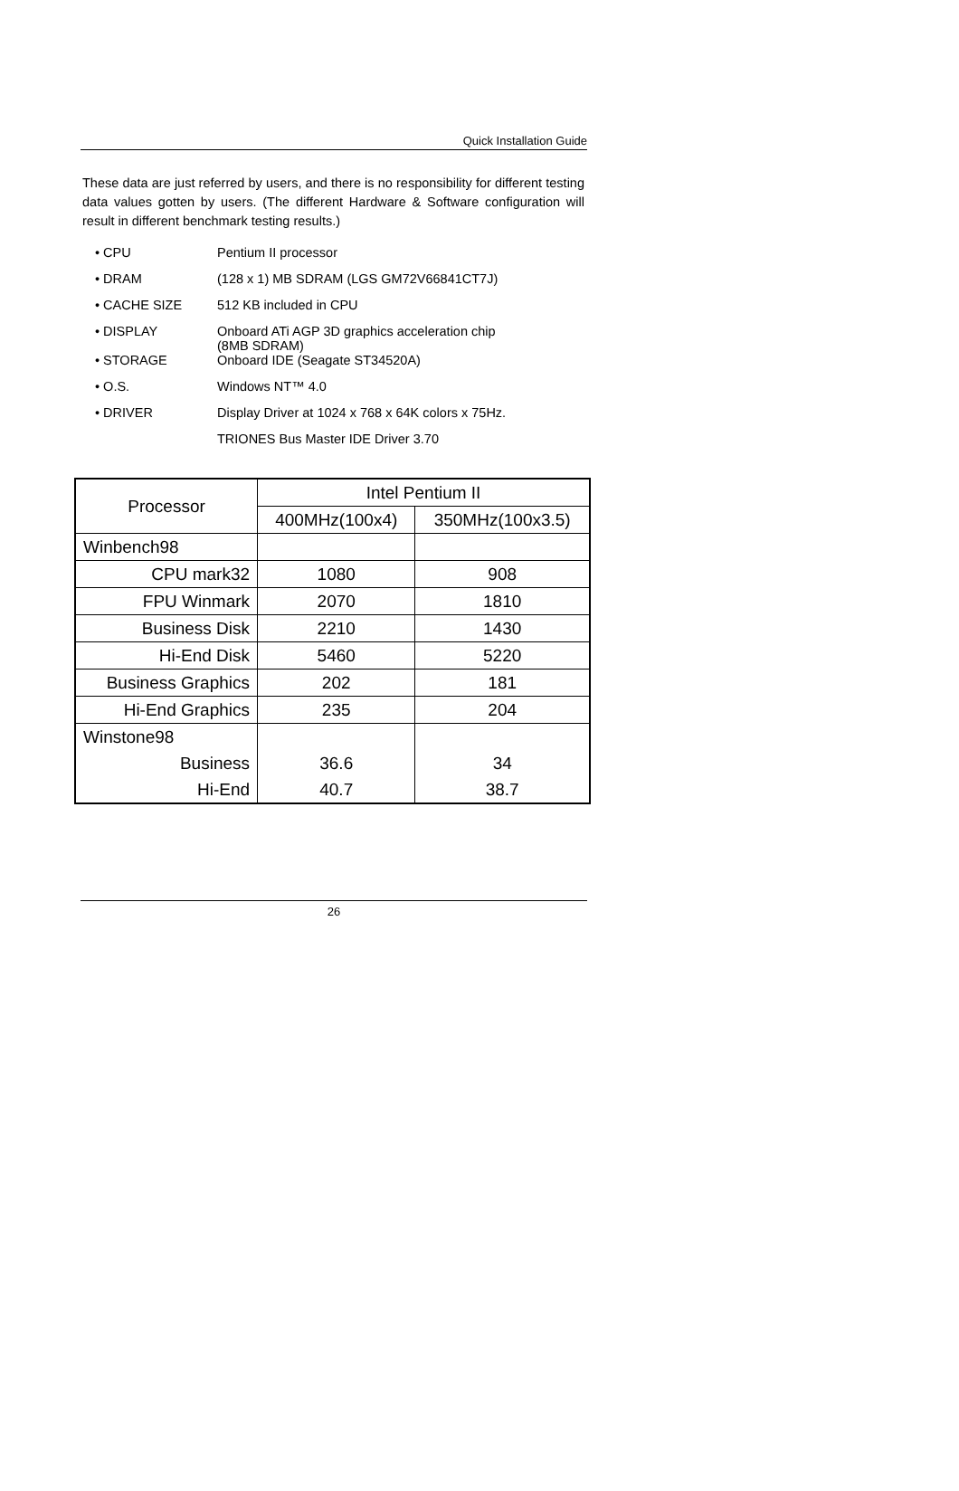Quick Installation Guide
These data are just referred by users, and there is no responsibility for different testing data values gotten by users. (The different Hardware & Software configuration will result in different benchmark testing results.)
| • CPU | Pentium II processor |
| • DRAM | (128 x 1) MB SDRAM (LGS GM72V66841CT7J) |
| • CACHE SIZE | 512 KB included in CPU |
| • DISPLAY | Onboard ATi AGP 3D graphics acceleration chip (8MB SDRAM) |
| • STORAGE | Onboard IDE (Seagate ST34520A) |
| • O.S. | Windows NT™ 4.0 |
| • DRIVER | Display Driver at 1024 x 768 x 64K colors x 75Hz. |
| | TRIONES Bus Master IDE Driver 3.70 |
| Processor | Intel Pentium II | |
| --- | --- | --- |
| | 400MHz(100x4) | 350MHz(100x3.5) |
| Winbench98 | | |
| CPU mark32 | 1080 | 908 |
| FPU Winmark | 2070 | 1810 |
| Business Disk | 2210 | 1430 |
| Hi-End Disk | 5460 | 5220 |
| Business Graphics | 202 | 181 |
| Hi-End Graphics | 235 | 204 |
| Winstone98 | | |
| Business | 36.6 | 34 |
| Hi-End | 40.7 | 38.7 |
26